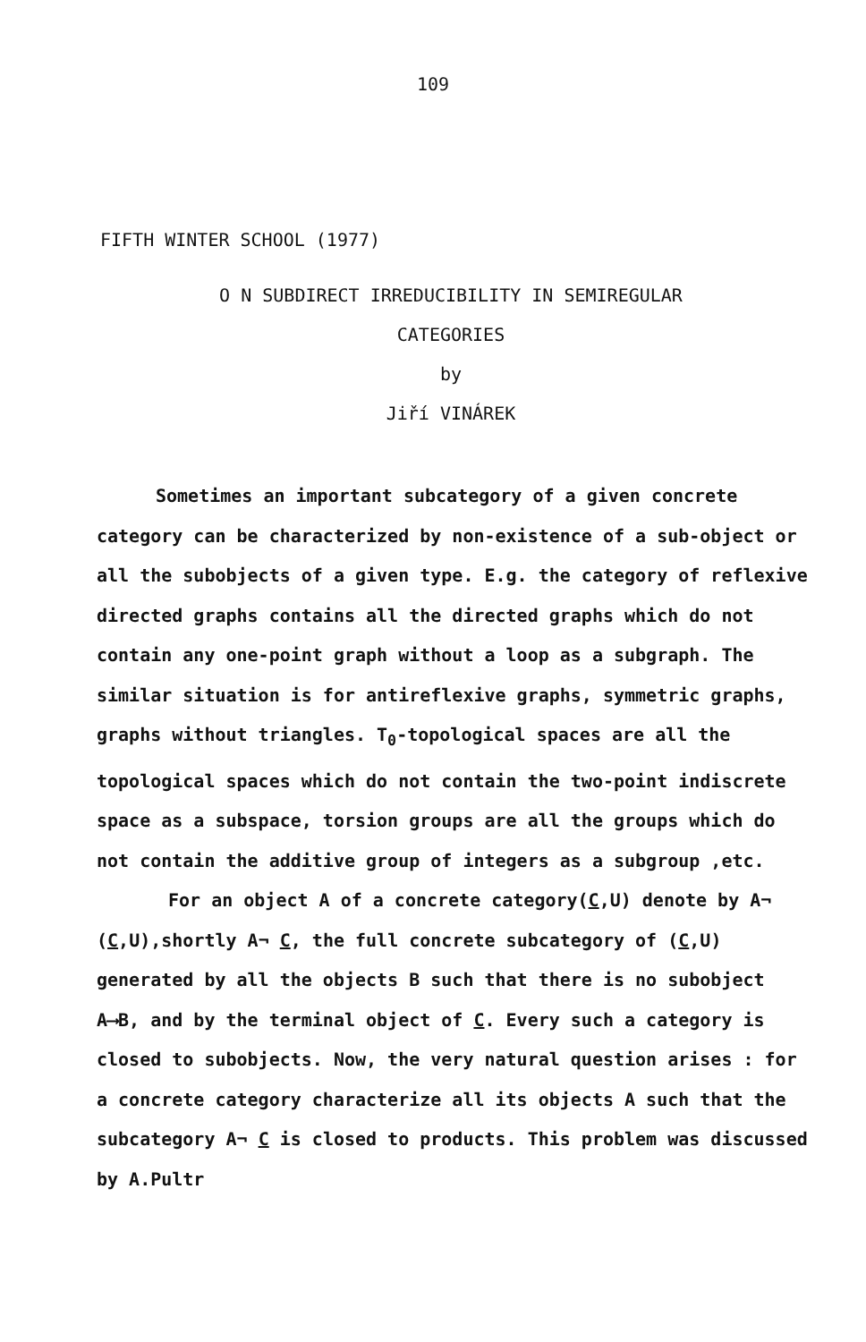109
FIFTH WINTER SCHOOL (1977)
O N SUBDIRECT IRREDUCIBILITY IN SEMIREGULAR
CATEGORIES
by
Jiří VINÁREK
Sometimes an important subcategory of a given concrete category can be characterized by non-existence of a sub-object or all the subobjects of a given type. E.g. the category of reflexive directed graphs contains all the directed graphs which do not contain any one-point graph without a loop as a subgraph. The similar situation is for antireflexive graphs, symmetric graphs, graphs without triangles. T<sub>0</sub>-topological spaces are all the topological spaces which do not contain the two-point indiscrete space as a subspace, torsion groups are all the groups which do not contain the additive group of integers as a subgroup ,etc.
For an object A of a concrete category(C,U) denote by A¬ (C,U),shortly A¬ C, the full concrete subcategory of (C,U) generated by all the objects B such that there is no subobject A⟶B, and by the terminal object of C. Every such a category is closed to subobjects. Now, the very natural question arises : for a concrete category characterize all its objects A such that the subcategory A¬ C is closed to products. This problem was discussed by A.Pultr